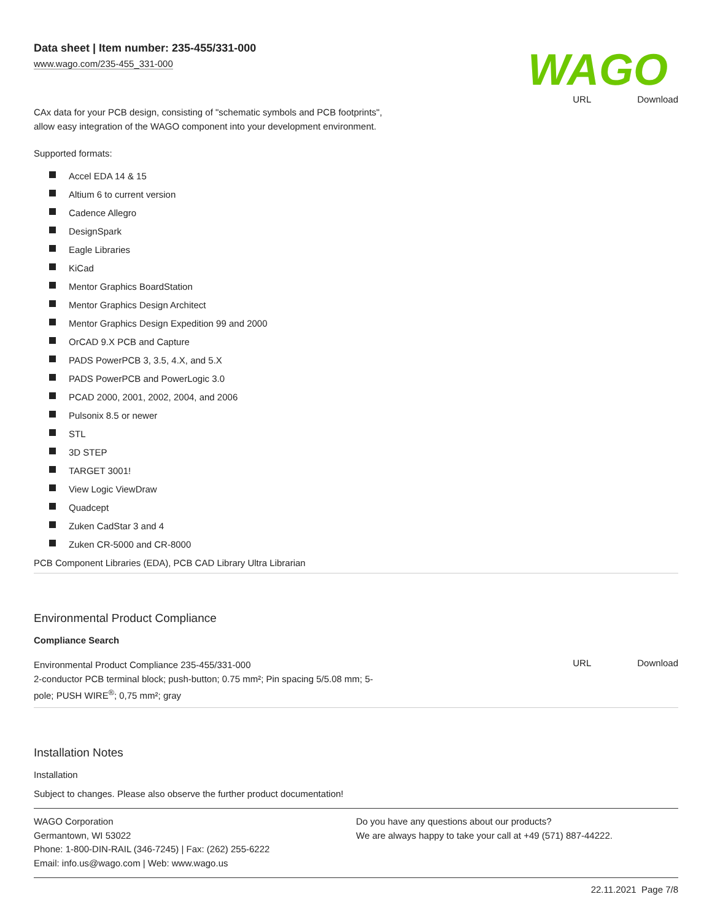Data sheet | Item number: 235-455/331-000
www.wago.com/235-455_331-000
WAGO
CAx data for your PCB design, consisting of "schematic symbols and PCB footprints",
allow easy integration of the WAGO component into your development environment.
URL Download
Supported formats:
Accel EDA 14 & 15
Altium 6 to current version
Cadence Allegro
DesignSpark
Eagle Libraries
KiCad
Mentor Graphics BoardStation
Mentor Graphics Design Architect
Mentor Graphics Design Expedition 99 and 2000
OrCAD 9.X PCB and Capture
PADS PowerPCB 3, 3.5, 4.X, and 5.X
PADS PowerPCB and PowerLogic 3.0
PCAD 2000, 2001, 2002, 2004, and 2006
Pulsonix 8.5 or newer
STL
3D STEP
TARGET 3001!
View Logic ViewDraw
Quadcept
Zuken CadStar 3 and 4
Zuken CR-5000 and CR-8000
PCB Component Libraries (EDA), PCB CAD Library Ultra Librarian
Environmental Product Compliance
Compliance Search
Environmental Product Compliance 235-455/331-000
2-conductor PCB terminal block; push-button; 0.75 mm²; Pin spacing 5/5.08 mm; 5-
pole; PUSH WIRE<sup>®</sup>; 0,75 mm²; gray
URL Download
Installation Notes
Installation
Subject to changes. Please also observe the further product documentation!
WAGO Corporation
Germantown, WI 53022
Phone: 1-800-DIN-RAIL (346-7245) | Fax: (262) 255-6222
Email: info.us@wago.com | Web: www.wago.us
Do you have any questions about our products?
We are always happy to take your call at +49 (571) 887-44222.
22.11.2021 Page 7/8